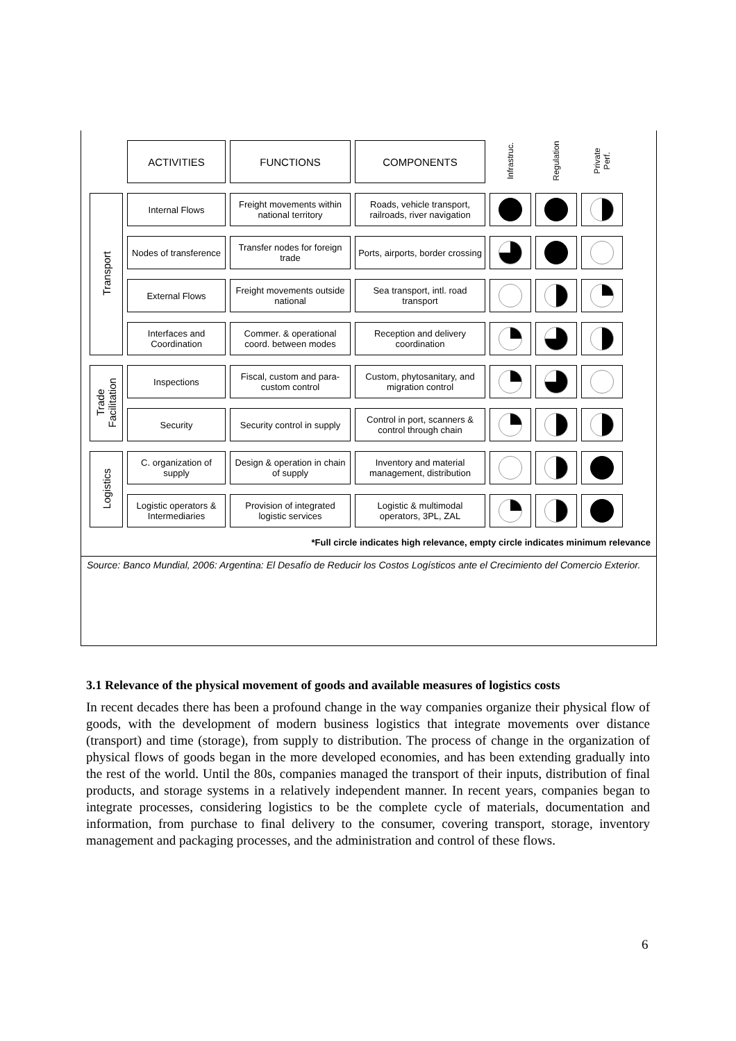| | ACTIVITIES | FUNCTIONS | COMPONENTS | Infrastruc. | Regulation | Private Perf. |
| Transport | Internal Flows | Freight movements within national territory | Roads, vehicle transport, railroads, river navigation | | | |
| | Nodes of transference | Transfer nodes for foreign trade | Ports, airports, border crossing | | | |
| | External Flows | Freight movements outside national | Sea transport, intl. road transport | | | |
| | Interfaces and Coordination | Commer. & operational coord. between modes | Reception and delivery coordination | | | |
| Trade Facilitation | Inspections | Fiscal, custom and para-custom control | Custom, phytosanitary, and migration control | | | |
| | Security | Security control in supply | Control in port, scanners & control through chain | | | |
| Logistics | C. organization of supply | Design & operation in chain of supply | Inventory and material management, distribution | | | |
| | Logistic operators & Intermediaries | Provision of integrated logistic services | Logistic & multimodal operators, 3PL, ZAL | | | |
*Full circle indicates high relevance, empty circle indicates minimum relevance
Source: Banco Mundial, 2006: Argentina: El Desafío de Reducir los Costos Logísticos ante el Crecimiento del Comercio Exterior.
3.1 Relevance of the physical movement of goods and available measures of logistics costs
In recent decades there has been a profound change in the way companies organize their physical flow of goods, with the development of modern business logistics that integrate movements over distance (transport) and time (storage), from supply to distribution. The process of change in the organization of physical flows of goods began in the more developed economies, and has been extending gradually into the rest of the world. Until the 80s, companies managed the transport of their inputs, distribution of final products, and storage systems in a relatively independent manner. In recent years, companies began to integrate processes, considering logistics to be the complete cycle of materials, documentation and information, from purchase to final delivery to the consumer, covering transport, storage, inventory management and packaging processes, and the administration and control of these flows.
6